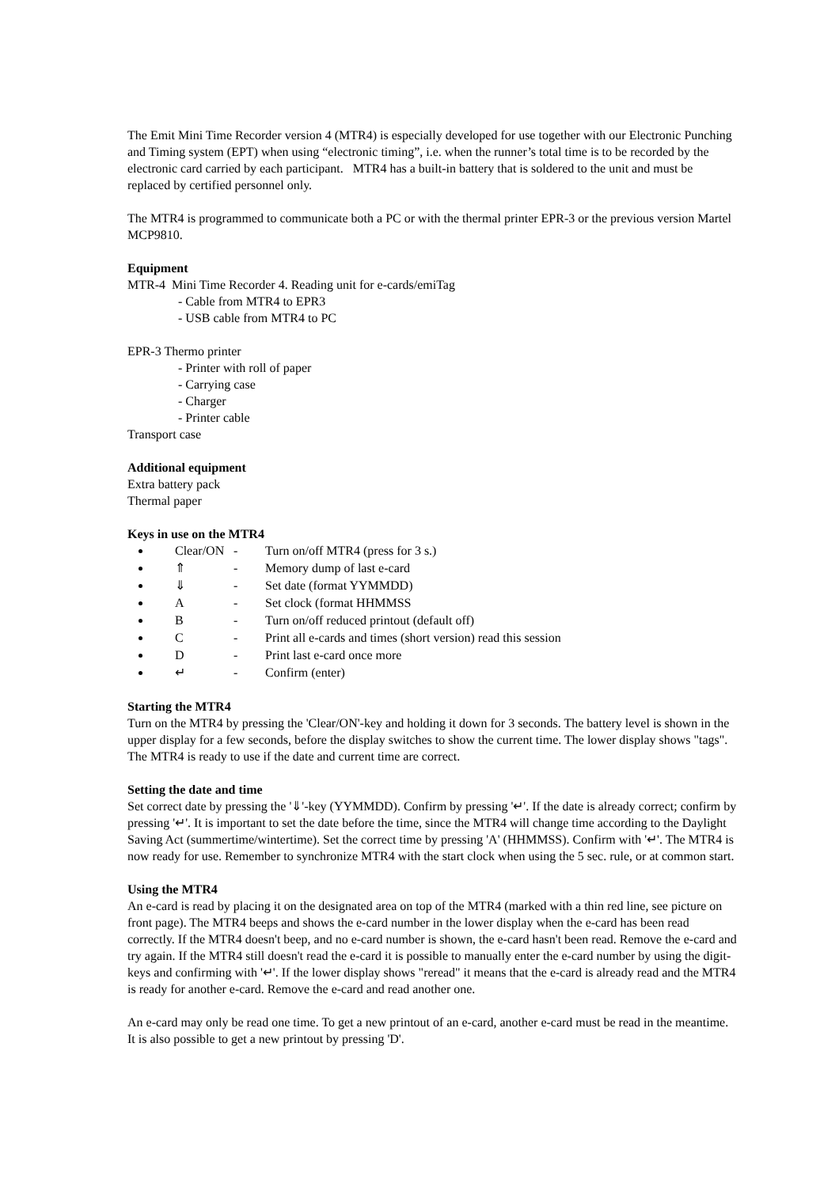The Emit Mini Time Recorder version 4 (MTR4) is especially developed for use together with our Electronic Punching and Timing system (EPT) when using “electronic timing”, i.e. when the runner’s total time is to be recorded by the electronic card carried by each participant. MTR4 has a built-in battery that is soldered to the unit and must be replaced by certified personnel only.
The MTR4 is programmed to communicate both a PC or with the thermal printer EPR-3 or the previous version Martel MCP9810.
Equipment
MTR-4 Mini Time Recorder 4. Reading unit for e-cards/emiTag
- Cable from MTR4 to EPR3
- USB cable from MTR4 to PC
EPR-3 Thermo printer
- Printer with roll of paper
- Carrying case
- Charger
- Printer cable
Transport case
Additional equipment
Extra battery pack
Thermal paper
Keys in use on the MTR4
Clear/ON - Turn on/off MTR4 (press for 3 s.)
⇑ - Memory dump of last e-card
⇓ - Set date (format YYMMDD)
A - Set clock (format HHMMSS
B - Turn on/off reduced printout (default off)
C - Print all e-cards and times (short version) read this session
D - Print last e-card once more
↵ - Confirm (enter)
Starting the MTR4
Turn on the MTR4 by pressing the 'Clear/ON'-key and holding it down for 3 seconds. The battery level is shown in the upper display for a few seconds, before the display switches to show the current time. The lower display shows "tags". The MTR4 is ready to use if the date and current time are correct.
Setting the date and time
Set correct date by pressing the '⇓'-key (YYMMDD). Confirm by pressing '↵'. If the date is already correct; confirm by pressing '↵'. It is important to set the date before the time, since the MTR4 will change time according to the Daylight Saving Act (summertime/wintertime). Set the correct time by pressing 'A' (HHMMSS). Confirm with '↵'. The MTR4 is now ready for use. Remember to synchronize MTR4 with the start clock when using the 5 sec. rule, or at common start.
Using the MTR4
An e-card is read by placing it on the designated area on top of the MTR4 (marked with a thin red line, see picture on front page). The MTR4 beeps and shows the e-card number in the lower display when the e-card has been read correctly. If the MTR4 doesn't beep, and no e-card number is shown, the e-card hasn't been read. Remove the e-card and try again. If the MTR4 still doesn't read the e-card it is possible to manually enter the e-card number by using the digit-keys and confirming with '↵'. If the lower display shows "reread" it means that the e-card is already read and the MTR4 is ready for another e-card. Remove the e-card and read another one.
An e-card may only be read one time. To get a new printout of an e-card, another e-card must be read in the meantime. It is also possible to get a new printout by pressing 'D'.